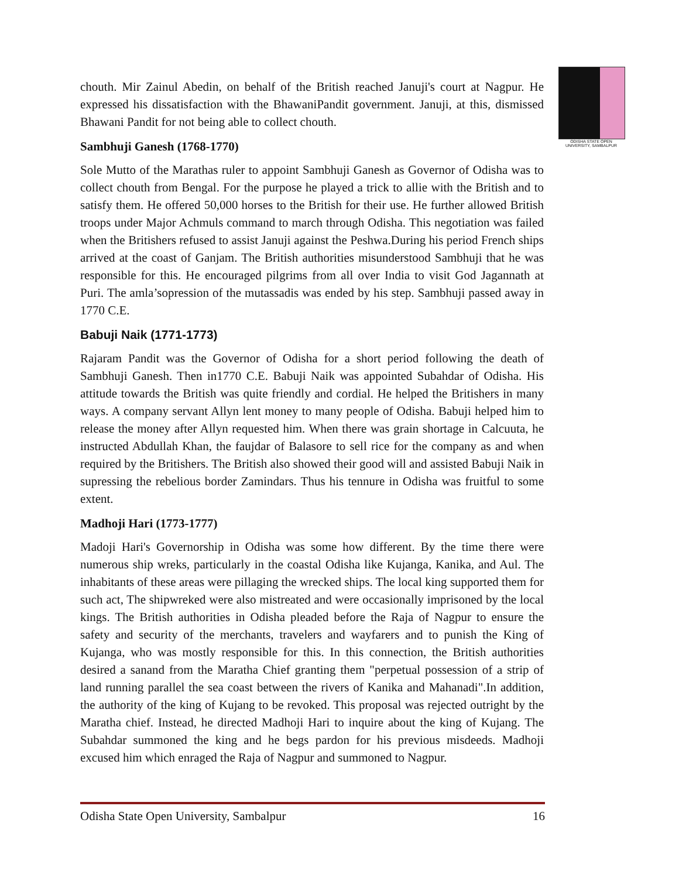ODISHA STATE OPEN UNIVERSITY, SAMBALPUR
chouth. Mir Zainul Abedin, on behalf of the British reached Januji's court at Nagpur. He expressed his dissatisfaction with the BhawaniPandit government. Januji, at this, dismissed Bhawani Pandit for not being able to collect chouth.
Sambhuji Ganesh (1768-1770)
Sole Mutto of the Marathas ruler to appoint Sambhuji Ganesh as Governor of Odisha was to collect chouth from Bengal. For the purpose he played a trick to allie with the British and to satisfy them. He offered 50,000 horses to the British for their use. He further allowed British troops under Major Achmuls command to march through Odisha. This negotiation was failed when the Britishers refused to assist Januji against the Peshwa.During his period French ships arrived at the coast of Ganjam. The British authorities misunderstood Sambhuji that he was responsible for this. He encouraged pilgrims from all over India to visit God Jagannath at Puri. The amla’sopression of the mutassadis was ended by his step. Sambhuji passed away in 1770 C.E.
Babuji Naik (1771-1773)
Rajaram Pandit was the Governor of Odisha for a short period following the death of Sambhuji Ganesh. Then in1770 C.E. Babuji Naik was appointed Subahdar of Odisha. His attitude towards the British was quite friendly and cordial. He helped the Britishers in many ways. A company servant Allyn lent money to many people of Odisha. Babuji helped him to release the money after Allyn requested him. When there was grain shortage in Calcuuta, he instructed Abdullah Khan, the faujdar of Balasore to sell rice for the company as and when required by the Britishers. The British also showed their good will and assisted Babuji Naik in supressing the rebelious border Zamindars. Thus his tennure in Odisha was fruitful to some extent.
Madhoji Hari (1773-1777)
Madoji Hari's Governorship in Odisha was some how different. By the time there were numerous ship wreks, particularly in the coastal Odisha like Kujanga, Kanika, and Aul. The inhabitants of these areas were pillaging the wrecked ships. The local king supported them for such act, The shipwreked were also mistreated and were occasionally imprisoned by the local kings. The British authorities in Odisha pleaded before the Raja of Nagpur to ensure the safety and security of the merchants, travelers and wayfarers and to punish the King of Kujanga, who was mostly responsible for this. In this connection, the British authorities desired a sanand from the Maratha Chief granting them "perpetual possession of a strip of land running parallel the sea coast between the rivers of Kanika and Mahanadi".In addition, the authority of the king of Kujang to be revoked. This proposal was rejected outright by the Maratha chief. Instead, he directed Madhoji Hari to inquire about the king of Kujang. The Subahdar summoned the king and he begs pardon for his previous misdeeds. Madhoji excused him which enraged the Raja of Nagpur and summoned to Nagpur.
Odisha State Open University, Sambalpur 16